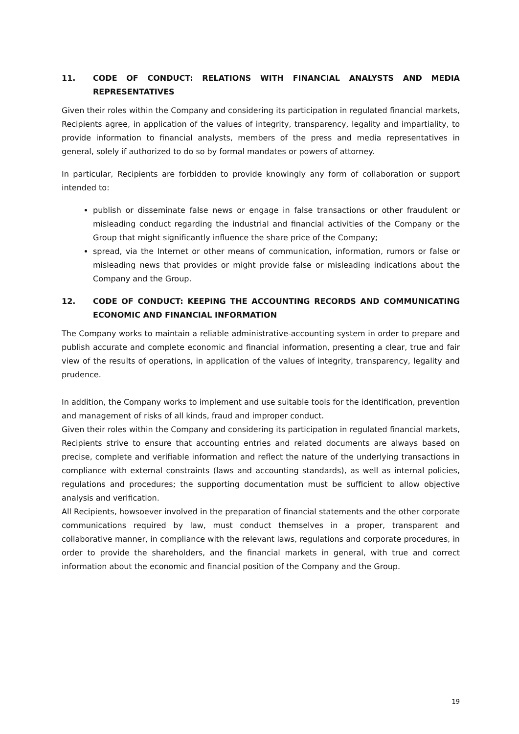11. CODE OF CONDUCT: RELATIONS WITH FINANCIAL ANALYSTS AND MEDIA REPRESENTATIVES
Given their roles within the Company and considering its participation in regulated financial markets, Recipients agree, in application of the values of integrity, transparency, legality and impartiality, to provide information to financial analysts, members of the press and media representatives in general, solely if authorized to do so by formal mandates or powers of attorney.
In particular, Recipients are forbidden to provide knowingly any form of collaboration or support intended to:
publish or disseminate false news or engage in false transactions or other fraudulent or misleading conduct regarding the industrial and financial activities of the Company or the Group that might significantly influence the share price of the Company;
spread, via the Internet or other means of communication, information, rumors or false or misleading news that provides or might provide false or misleading indications about the Company and the Group.
12. CODE OF CONDUCT: KEEPING THE ACCOUNTING RECORDS AND COMMUNICATING ECONOMIC AND FINANCIAL INFORMATION
The Company works to maintain a reliable administrative-accounting system in order to prepare and publish accurate and complete economic and financial information, presenting a clear, true and fair view of the results of operations, in application of the values of integrity, transparency, legality and prudence.
In addition, the Company works to implement and use suitable tools for the identification, prevention and management of risks of all kinds, fraud and improper conduct.
Given their roles within the Company and considering its participation in regulated financial markets, Recipients strive to ensure that accounting entries and related documents are always based on precise, complete and verifiable information and reflect the nature of the underlying transactions in compliance with external constraints (laws and accounting standards), as well as internal policies, regulations and procedures; the supporting documentation must be sufficient to allow objective analysis and verification.
All Recipients, howsoever involved in the preparation of financial statements and the other corporate communications required by law, must conduct themselves in a proper, transparent and collaborative manner, in compliance with the relevant laws, regulations and corporate procedures, in order to provide the shareholders, and the financial markets in general, with true and correct information about the economic and financial position of the Company and the Group.
19